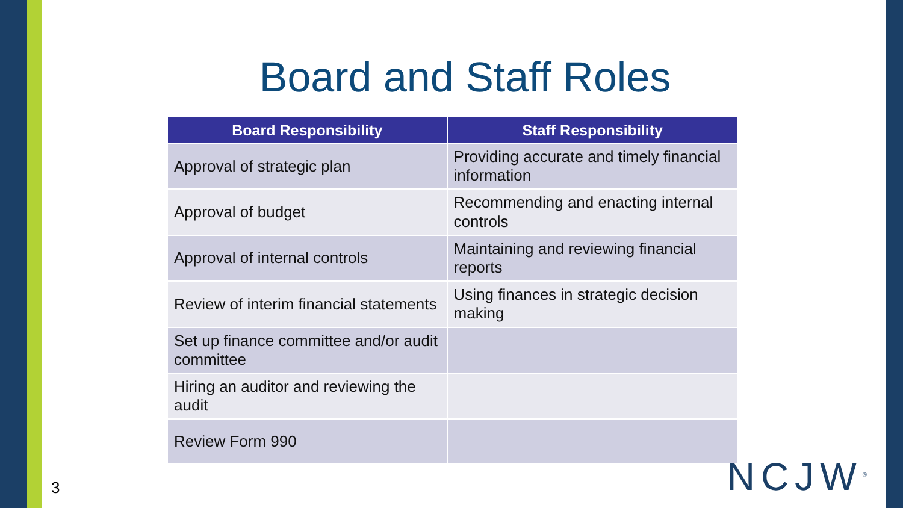Board and Staff Roles
| Board Responsibility | Staff Responsibility |
| --- | --- |
| Approval of strategic plan | Providing accurate and timely financial information |
| Approval of budget | Recommending and enacting internal controls |
| Approval of internal controls | Maintaining and reviewing financial reports |
| Review of interim financial statements | Using finances in strategic decision making |
| Set up finance committee and/or audit committee | |
| Hiring an auditor and reviewing the audit | |
| Review Form 990 | |
3 NCJW<sup>®</sup>